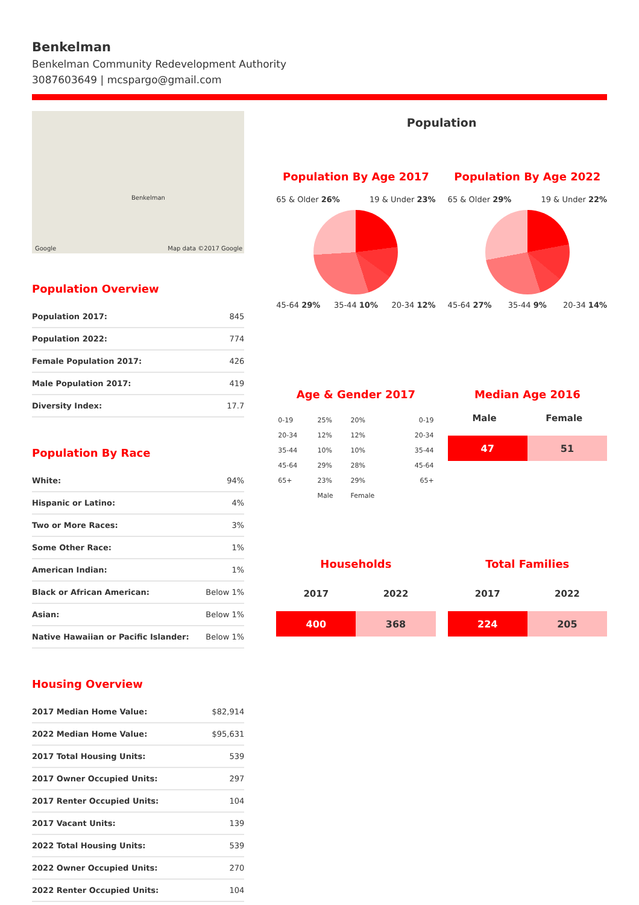Benkelman
Benkelman Community Redevelopment Authority
3087603649 | mcspargo@gmail.com
Benkelman
Google Map data ©2017 Google
Population Overview
| Population 2017: | 845 |
| Population 2022: | 774 |
| Female Population 2017: | 426 |
| Male Population 2017: | 419 |
| Diversity Index: | 17.7 |
Population By Race
| White: | 94% |
| Hispanic or Latino: | 4% |
| Two or More Races: | 3% |
| Some Other Race: | 1% |
| American Indian: | 1% |
| Black or African American: | Below 1% |
| Asian: | Below 1% |
| Native Hawaiian or Pacific Islander: | Below 1% |
Housing Overview
| 2017 Median Home Value: | $82,914 |
| 2022 Median Home Value: | $95,631 |
| 2017 Total Housing Units: | 539 |
| 2017 Owner Occupied Units: | 297 |
| 2017 Renter Occupied Units: | 104 |
| 2017 Vacant Units: | 139 |
| 2022 Total Housing Units: | 539 |
| 2022 Owner Occupied Units: | 270 |
| 2022 Renter Occupied Units: | 104 |
Population
Population By Age 2017
65 & Older 26% 19 & Under 23%
45-64 29% 35-44 10% 20-34 12%
Population By Age 2022
65 & Older 29% 19 & Under 22%
45-64 27% 35-44 9% 20-34 14%
Age & Gender 2017
| 0-19 | 25% | 20% | 0-19 |
| 20-34 | 12% | 12% | 20-34 |
| 35-44 | 10% | 10% | 35-44 |
| 45-64 | 29% | 28% | 45-64 |
| 65+ | 23% | 29% | 65+ |
| | Male | Female | |
Median Age 2016
Male Female
47 51
Households
2017 2022
400 368
Total Families
2017 2022
224 205